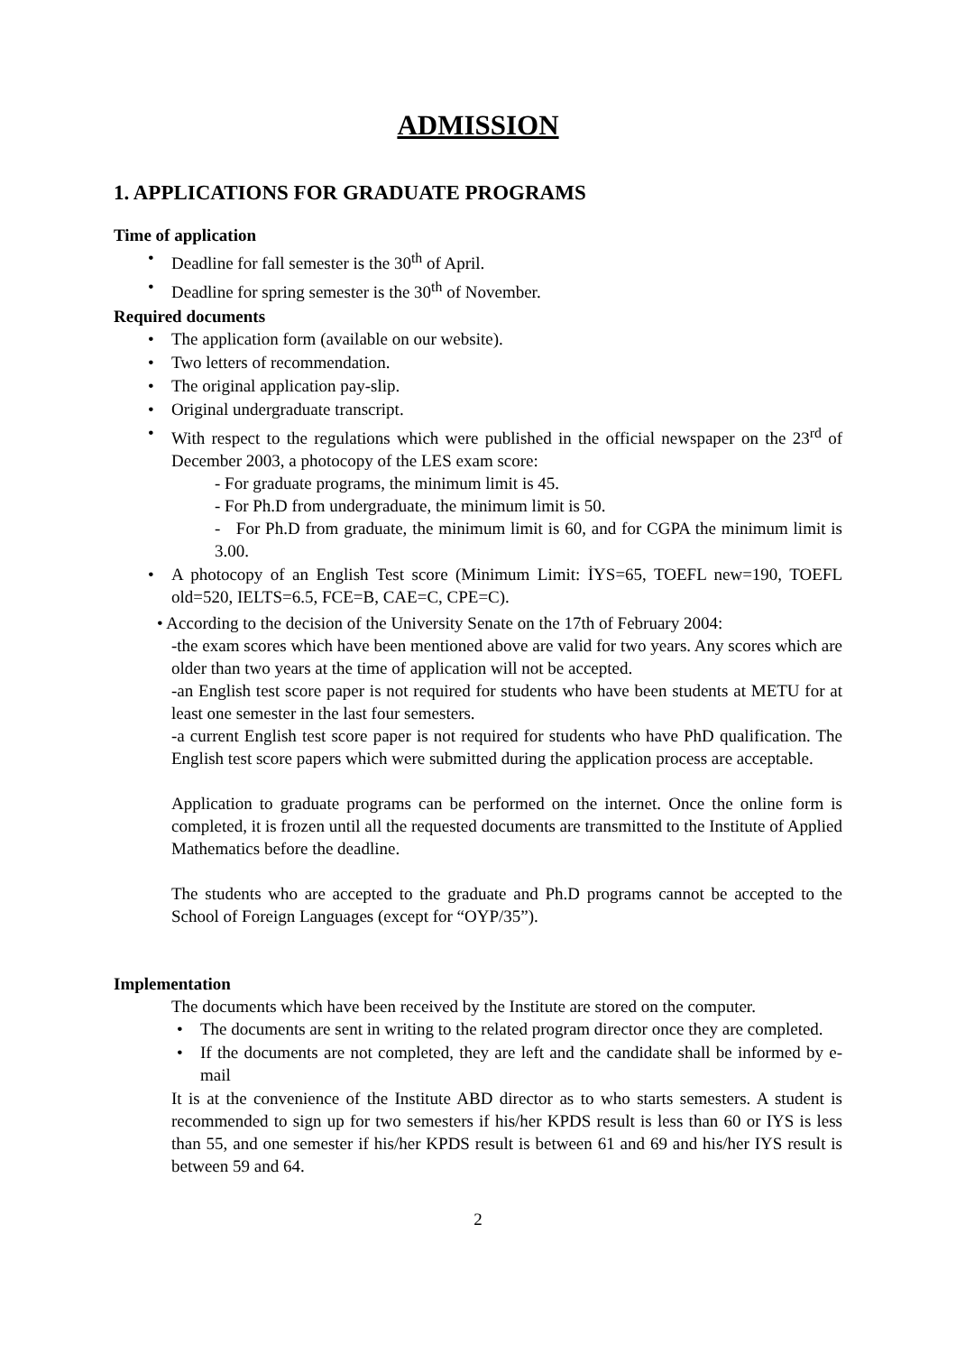ADMISSION
1. APPLICATIONS FOR GRADUATE PROGRAMS
Time of application
• Deadline for fall semester is the 30<sup>th</sup> of April.
• Deadline for spring semester is the 30<sup>th</sup> of November.
Required documents
• The application form (available on our website).
• Two letters of recommendation.
• The original application pay-slip.
• Original undergraduate transcript.
• With respect to the regulations which were published in the official newspaper on the 23<sup>rd</sup> of December 2003, a photocopy of the LES exam score:
- For graduate programs, the minimum limit is 45.
- For Ph.D from undergraduate, the minimum limit is 50.
- For Ph.D from graduate, the minimum limit is 60, and for CGPA the minimum limit is 3.00.
• A photocopy of an English Test score (Minimum Limit: İYS=65, TOEFL new=190, TOEFL old=520, IELTS=6.5, FCE=B, CAE=C, CPE=C).
• According to the decision of the University Senate on the 17th of February 2004:
-the exam scores which have been mentioned above are valid for two years. Any scores which are older than two years at the time of application will not be accepted.
-an English test score paper is not required for students who have been students at METU for at least one semester in the last four semesters.
-a current English test score paper is not required for students who have PhD qualification. The English test score papers which were submitted during the application process are acceptable.
Application to graduate programs can be performed on the internet. Once the online form is completed, it is frozen until all the requested documents are transmitted to the Institute of Applied Mathematics before the deadline.
The students who are accepted to the graduate and Ph.D programs cannot be accepted to the School of Foreign Languages (except for “OYP/35”).
Implementation
The documents which have been received by the Institute are stored on the computer.
• The documents are sent in writing to the related program director once they are completed.
• If the documents are not completed, they are left and the candidate shall be informed by e-mail
It is at the convenience of the Institute ABD director as to who starts semesters. A student is recommended to sign up for two semesters if his/her KPDS result is less than 60 or IYS is less than 55, and one semester if his/her KPDS result is between 61 and 69 and his/her IYS result is between 59 and 64.
2